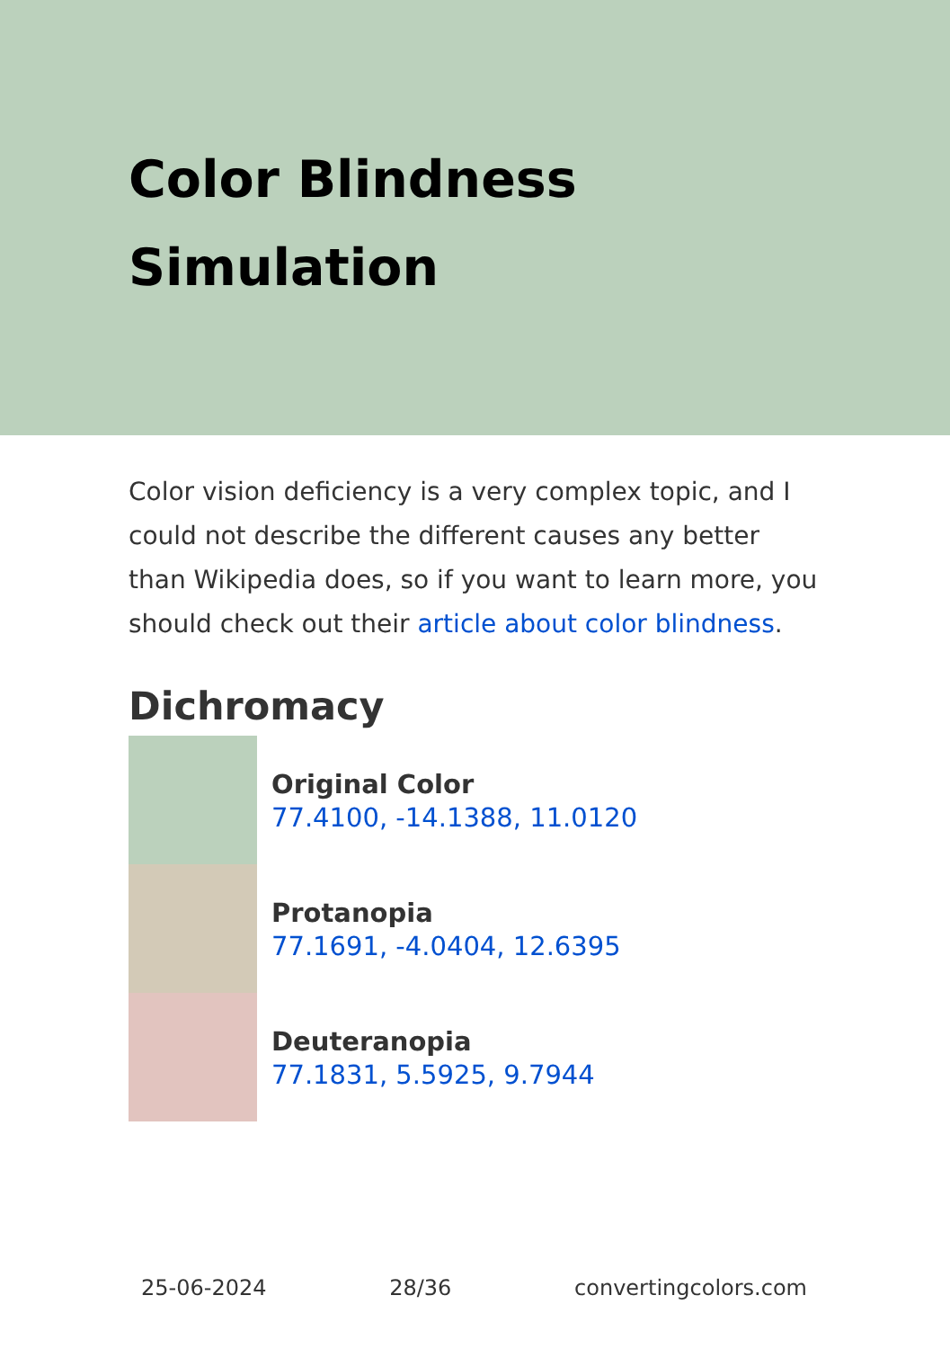Color Blindness Simulation
Color vision deficiency is a very complex topic, and I could not describe the different causes any better than Wikipedia does, so if you want to learn more, you should check out their article about color blindness.
Dichromacy
Original Color
77.4100, -14.1388, 11.0120
Protanopia
77.1691, -4.0404, 12.6395
Deuteranopia
77.1831, 5.5925, 9.7944
25-06-2024 28/36 convertingcolors.com